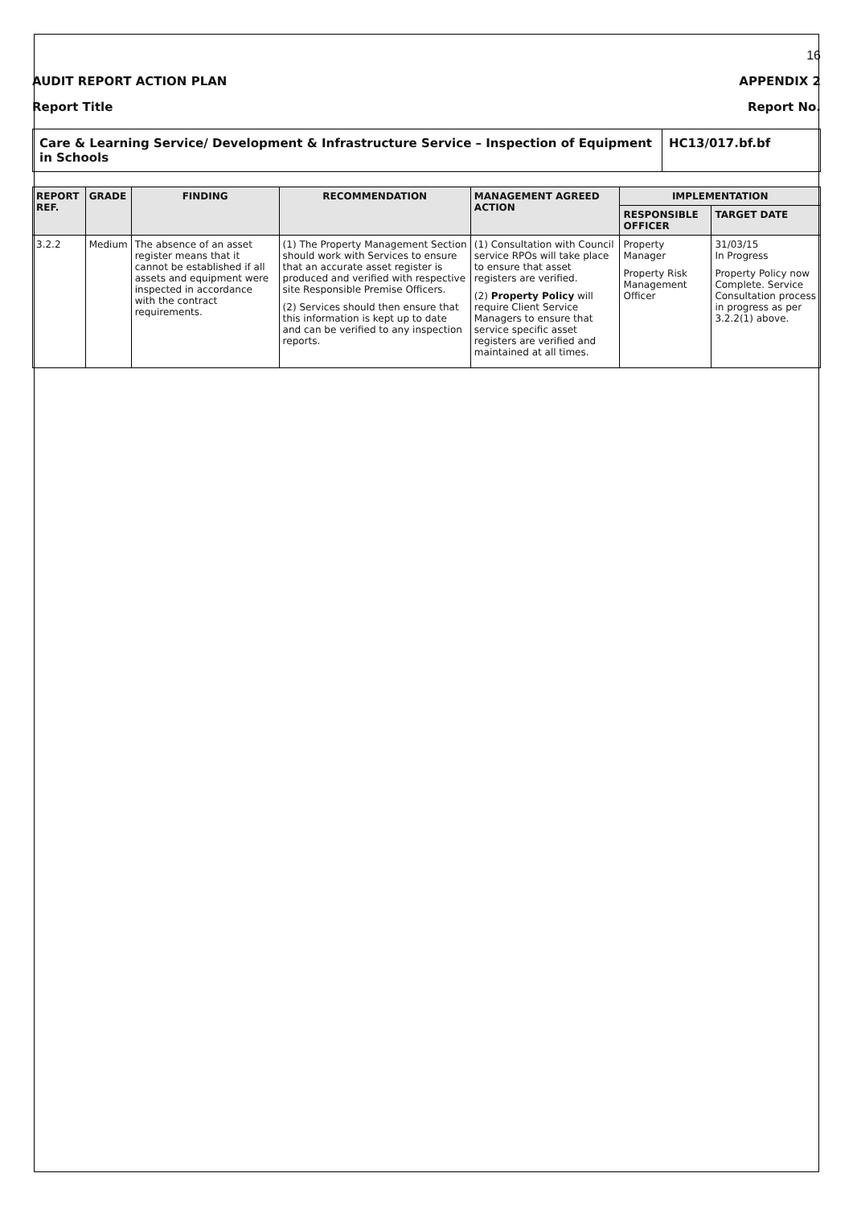16
AUDIT REPORT ACTION PLAN APPENDIX 2
Report Title Report No.
Care & Learning Service/ Development & Infrastructure Service – Inspection of Equipment in Schools
HC13/017.bf.bf
| REPORT REF. | GRADE | FINDING | RECOMMENDATION | MANAGEMENT AGREED ACTION | IMPLEMENTATION | |
| --- | --- | --- | --- | --- | --- | --- |
| | | | | | RESPONSIBLE OFFICER | TARGET DATE |
| 3.2.2 | Medium | The absence of an asset register means that it cannot be established if all assets and equipment were inspected in accordance with the contract requirements. | (1) The Property Management Section should work with Services to ensure that an accurate asset register is produced and verified with respective site Responsible Premise Officers. (2) Services should then ensure that this information is kept up to date and can be verified to any inspection reports. | (1) Consultation with Council service RPOs will take place to ensure that asset registers are verified. (2) Property Policy will require Client Service Managers to ensure that service specific asset registers are verified and maintained at all times. | Property Manager Property Risk Management Officer | 31/03/15 In Progress Property Policy now Complete. Service Consultation process in progress as per 3.2.2(1) above. |